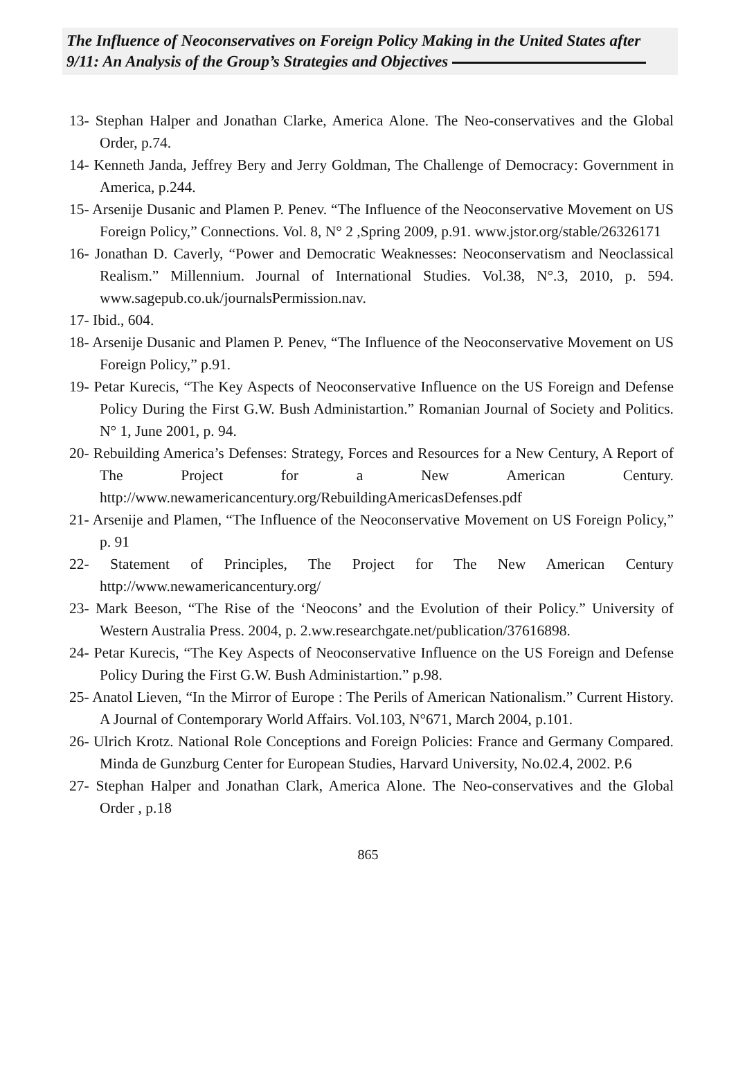The Influence of Neoconservatives on Foreign Policy Making in the United States after 9/11: An Analysis of the Group’s Strategies and Objectives
13- Stephan Halper and Jonathan Clarke, America Alone. The Neo-conservatives and the Global Order, p.74.
14- Kenneth Janda, Jeffrey Bery and Jerry Goldman, The Challenge of Democracy: Government in America, p.244.
15- Arsenije Dusanic and Plamen P. Penev. “The Influence of the Neoconservative Movement on US Foreign Policy,” Connections. Vol. 8, N° 2 ,Spring 2009, p.91. www.jstor.org/stable/26326171
16- Jonathan D. Caverly, “Power and Democratic Weaknesses: Neoconservatism and Neoclassical Realism.” Millennium. Journal of International Studies. Vol.38, N°.3, 2010, p. 594. www.sagepub.co.uk/journalsPermission.nav.
17- Ibid., 604.
18- Arsenije Dusanic and Plamen P. Penev, “The Influence of the Neoconservative Movement on US Foreign Policy,” p.91.
19- Petar Kurecis, “The Key Aspects of Neoconservative Influence on the US Foreign and Defense Policy During the First G.W. Bush Administartion.” Romanian Journal of Society and Politics. N° 1, June 2001, p. 94.
20- Rebuilding America’s Defenses: Strategy, Forces and Resources for a New Century, A Report of The Project for a New American Century. http://www.newamericancentury.org/RebuildingAmericasDefenses.pdf
21- Arsenije and Plamen, “The Influence of the Neoconservative Movement on US Foreign Policy,” p. 91
22- Statement of Principles, The Project for The New American Century http://www.newamericancentury.org/
23- Mark Beeson, “The Rise of the ‘Neocons’ and the Evolution of their Policy.” University of Western Australia Press. 2004, p. 2.ww.researchgate.net/publication/37616898.
24- Petar Kurecis, “The Key Aspects of Neoconservative Influence on the US Foreign and Defense Policy During the First G.W. Bush Administartion.” p.98.
25- Anatol Lieven, “In the Mirror of Europe : The Perils of American Nationalism.” Current History. A Journal of Contemporary World Affairs. Vol.103, N°671, March 2004, p.101.
26- Ulrich Krotz. National Role Conceptions and Foreign Policies: France and Germany Compared. Minda de Gunzburg Center for European Studies, Harvard University, No.02.4, 2002. P.6
27- Stephan Halper and Jonathan Clark, America Alone. The Neo-conservatives and the Global Order , p.18
865